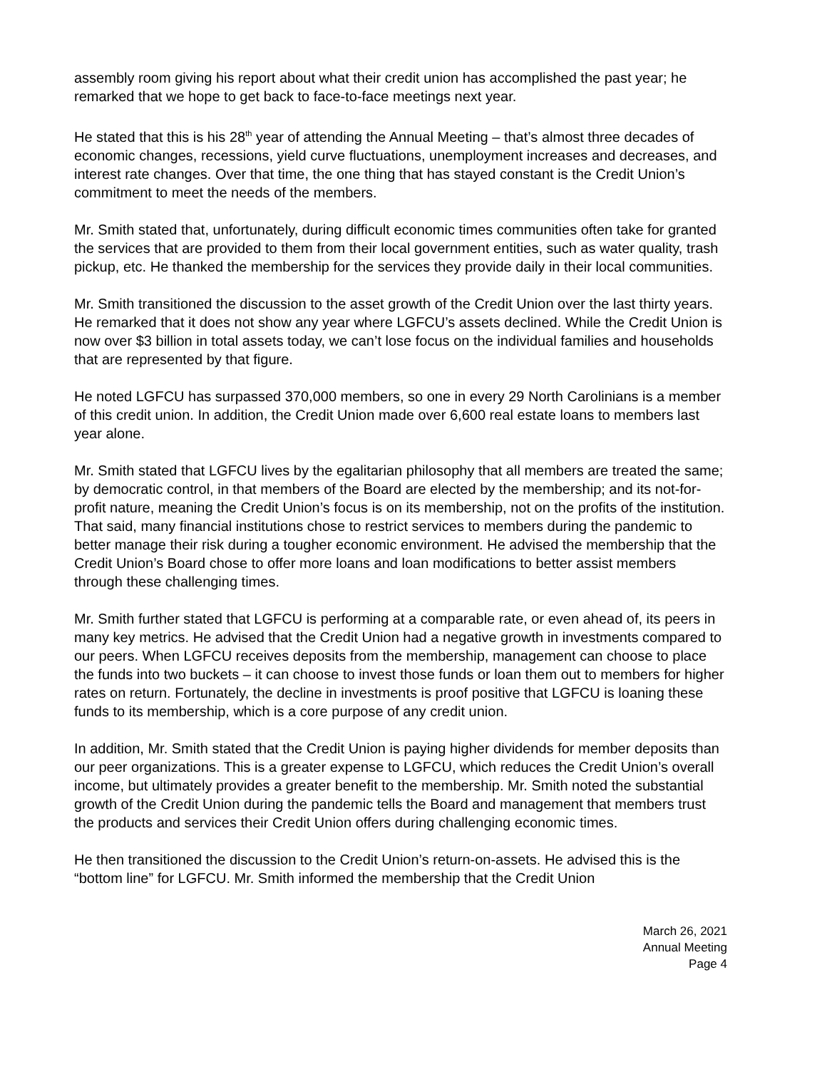assembly room giving his report about what their credit union has accomplished the past year; he remarked that we hope to get back to face-to-face meetings next year.
He stated that this is his 28<sup>th</sup> year of attending the Annual Meeting – that’s almost three decades of economic changes, recessions, yield curve fluctuations, unemployment increases and decreases, and interest rate changes. Over that time, the one thing that has stayed constant is the Credit Union’s commitment to meet the needs of the members.
Mr. Smith stated that, unfortunately, during difficult economic times communities often take for granted the services that are provided to them from their local government entities, such as water quality, trash pickup, etc. He thanked the membership for the services they provide daily in their local communities.
Mr. Smith transitioned the discussion to the asset growth of the Credit Union over the last thirty years. He remarked that it does not show any year where LGFCU’s assets declined. While the Credit Union is now over $3 billion in total assets today, we can’t lose focus on the individual families and households that are represented by that figure.
He noted LGFCU has surpassed 370,000 members, so one in every 29 North Carolinians is a member of this credit union. In addition, the Credit Union made over 6,600 real estate loans to members last year alone.
Mr. Smith stated that LGFCU lives by the egalitarian philosophy that all members are treated the same; by democratic control, in that members of the Board are elected by the membership; and its not-for-profit nature, meaning the Credit Union’s focus is on its membership, not on the profits of the institution. That said, many financial institutions chose to restrict services to members during the pandemic to better manage their risk during a tougher economic environment. He advised the membership that the Credit Union’s Board chose to offer more loans and loan modifications to better assist members through these challenging times.
Mr. Smith further stated that LGFCU is performing at a comparable rate, or even ahead of, its peers in many key metrics. He advised that the Credit Union had a negative growth in investments compared to our peers. When LGFCU receives deposits from the membership, management can choose to place the funds into two buckets – it can choose to invest those funds or loan them out to members for higher rates on return. Fortunately, the decline in investments is proof positive that LGFCU is loaning these funds to its membership, which is a core purpose of any credit union.
In addition, Mr. Smith stated that the Credit Union is paying higher dividends for member deposits than our peer organizations. This is a greater expense to LGFCU, which reduces the Credit Union’s overall income, but ultimately provides a greater benefit to the membership. Mr. Smith noted the substantial growth of the Credit Union during the pandemic tells the Board and management that members trust the products and services their Credit Union offers during challenging economic times.
He then transitioned the discussion to the Credit Union’s return-on-assets. He advised this is the “bottom line” for LGFCU. Mr. Smith informed the membership that the Credit Union
March 26, 2021
Annual Meeting
Page 4